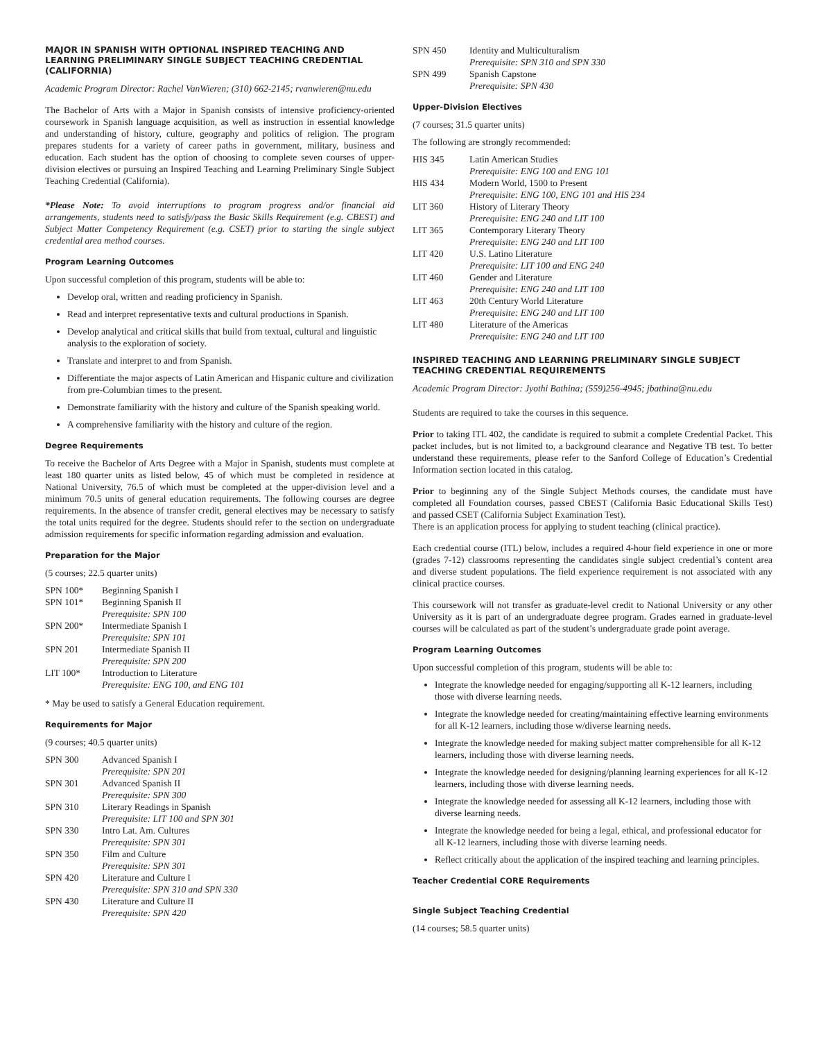MAJOR IN SPANISH WITH OPTIONAL INSPIRED TEACHING AND LEARNING PRELIMINARY SINGLE SUBJECT TEACHING CREDENTIAL (CALIFORNIA)
Academic Program Director: Rachel VanWieren; (310) 662-2145; rvanwieren@nu.edu
The Bachelor of Arts with a Major in Spanish consists of intensive proficiency-oriented coursework in Spanish language acquisition, as well as instruction in essential knowledge and understanding of history, culture, geography and politics of religion. The program prepares students for a variety of career paths in government, military, business and education. Each student has the option of choosing to complete seven courses of upper-division electives or pursuing an Inspired Teaching and Learning Preliminary Single Subject Teaching Credential (California).
*Please Note: To avoid interruptions to program progress and/or financial aid arrangements, students need to satisfy/pass the Basic Skills Requirement (e.g. CBEST) and Subject Matter Competency Requirement (e.g. CSET) prior to starting the single subject credential area method courses.
Program Learning Outcomes
Upon successful completion of this program, students will be able to:
Develop oral, written and reading proficiency in Spanish.
Read and interpret representative texts and cultural productions in Spanish.
Develop analytical and critical skills that build from textual, cultural and linguistic analysis to the exploration of society.
Translate and interpret to and from Spanish.
Differentiate the major aspects of Latin American and Hispanic culture and civilization from pre-Columbian times to the present.
Demonstrate familiarity with the history and culture of the Spanish speaking world.
A comprehensive familiarity with the history and culture of the region.
Degree Requirements
To receive the Bachelor of Arts Degree with a Major in Spanish, students must complete at least 180 quarter units as listed below, 45 of which must be completed in residence at National University, 76.5 of which must be completed at the upper-division level and a minimum 70.5 units of general education requirements. The following courses are degree requirements. In the absence of transfer credit, general electives may be necessary to satisfy the total units required for the degree. Students should refer to the section on undergraduate admission requirements for specific information regarding admission and evaluation.
Preparation for the Major
(5 courses; 22.5 quarter units)
SPN 100* Beginning Spanish I
SPN 101* Beginning Spanish II
Prerequisite: SPN 100
SPN 200* Intermediate Spanish I
Prerequisite: SPN 101
SPN 201 Intermediate Spanish II
Prerequisite: SPN 200
LIT 100* Introduction to Literature
Prerequisite: ENG 100, and ENG 101
* May be used to satisfy a General Education requirement.
Requirements for Major
(9 courses; 40.5 quarter units)
SPN 300 Advanced Spanish I
Prerequisite: SPN 201
SPN 301 Advanced Spanish II
Prerequisite: SPN 300
SPN 310 Literary Readings in Spanish
Prerequisite: LIT 100 and SPN 301
SPN 330 Intro Lat. Am. Cultures
Prerequisite: SPN 301
SPN 350 Film and Culture
Prerequisite: SPN 301
SPN 420 Literature and Culture I
Prerequisite: SPN 310 and SPN 330
SPN 430 Literature and Culture II
Prerequisite: SPN 420
SPN 450 Identity and Multiculturalism
Prerequisite: SPN 310 and SPN 330
SPN 499 Spanish Capstone
Prerequisite: SPN 430
Upper-Division Electives
(7 courses; 31.5 quarter units)
The following are strongly recommended:
HIS 345 Latin American Studies
Prerequisite: ENG 100 and ENG 101
HIS 434 Modern World, 1500 to Present
Prerequisite: ENG 100, ENG 101 and HIS 234
LIT 360 History of Literary Theory
Prerequisite: ENG 240 and LIT 100
LIT 365 Contemporary Literary Theory
Prerequisite: ENG 240 and LIT 100
LIT 420 U.S. Latino Literature
Prerequisite: LIT 100 and ENG 240
LIT 460 Gender and Literature
Prerequisite: ENG 240 and LIT 100
LIT 463 20th Century World Literature
Prerequisite: ENG 240 and LIT 100
LIT 480 Literature of the Americas
Prerequisite: ENG 240 and LIT 100
INSPIRED TEACHING AND LEARNING PRELIMINARY SINGLE SUBJECT TEACHING CREDENTIAL REQUIREMENTS
Academic Program Director: Jyothi Bathina; (559)256-4945; jbathina@nu.edu
Students are required to take the courses in this sequence.
Prior to taking ITL 402, the candidate is required to submit a complete Credential Packet. This packet includes, but is not limited to, a background clearance and Negative TB test. To better understand these requirements, please refer to the Sanford College of Education’s Credential Information section located in this catalog.
Prior to beginning any of the Single Subject Methods courses, the candidate must have completed all Foundation courses, passed CBEST (California Basic Educational Skills Test) and passed CSET (California Subject Examination Test).
There is an application process for applying to student teaching (clinical practice).
Each credential course (ITL) below, includes a required 4-hour field experience in one or more (grades 7-12) classrooms representing the candidates single subject credential’s content area and diverse student populations. The field experience requirement is not associated with any clinical practice courses.
This coursework will not transfer as graduate-level credit to National University or any other University as it is part of an undergraduate degree program. Grades earned in graduate-level courses will be calculated as part of the student’s undergraduate grade point average.
Program Learning Outcomes
Upon successful completion of this program, students will be able to:
Integrate the knowledge needed for engaging/supporting all K-12 learners, including those with diverse learning needs.
Integrate the knowledge needed for creating/maintaining effective learning environments for all K-12 learners, including those w/diverse learning needs.
Integrate the knowledge needed for making subject matter comprehensible for all K-12 learners, including those with diverse learning needs.
Integrate the knowledge needed for designing/planning learning experiences for all K-12 learners, including those with diverse learning needs.
Integrate the knowledge needed for assessing all K-12 learners, including those with diverse learning needs.
Integrate the knowledge needed for being a legal, ethical, and professional educator for all K-12 learners, including those with diverse learning needs.
Reflect critically about the application of the inspired teaching and learning principles.
Teacher Credential CORE Requirements
Single Subject Teaching Credential
(14 courses; 58.5 quarter units)